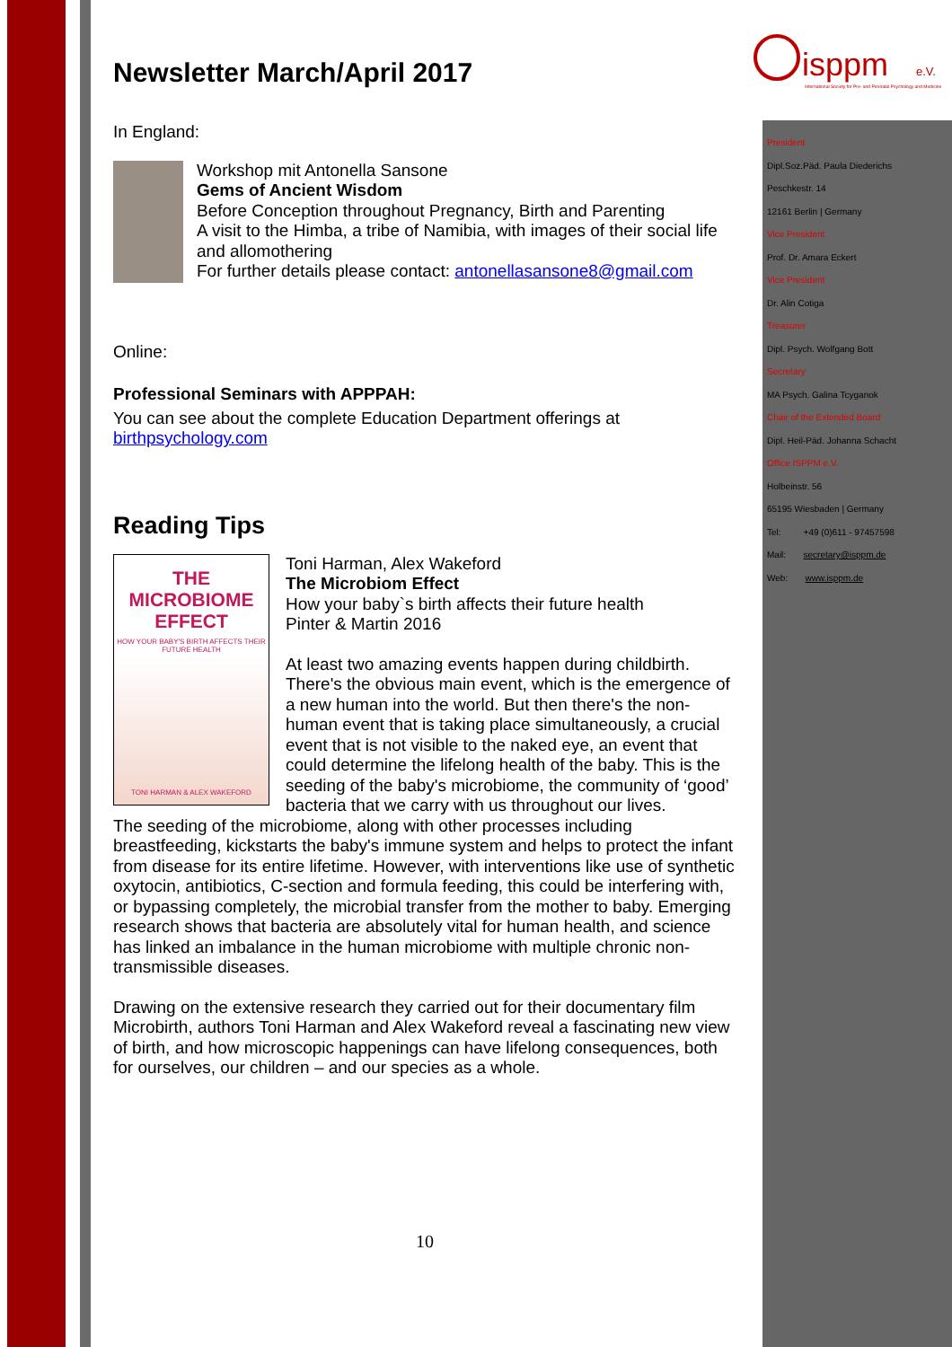isppm
e.V.
International Society for Pre- and Perinatal Psychology and Medicine
Newsletter March/April 2017
In England:
Workshop mit Antonella Sansone
Gems of Ancient Wisdom
Before Conception throughout Pregnancy, Birth and Parenting
A visit to the Himba, a tribe of Namibia, with images of their social life and allomothering
For further details please contact: antonellasansone8@gmail.com
Online:
Professional Seminars with APPPAH:
You can see about the complete Education Department offerings at birthpsychology.com
Reading Tips
THE
MICROBIOME
EFFECT
HOW YOUR BABY'S BIRTH AFFECTS THEIR FUTURE HEALTH
TONI HARMAN & ALEX WAKEFORD
Toni Harman, Alex Wakeford
The Microbiom Effect
How your baby`s birth affects their future health
Pinter & Martin 2016
At least two amazing events happen during childbirth. There's the obvious main event, which is the emergence of a new human into the world. But then there's the non-human event that is taking place simultaneously, a crucial event that is not visible to the naked eye, an event that could determine the lifelong health of the baby. This is the seeding of the baby's microbiome, the community of ‘good’ bacteria that we carry with us throughout our lives.
The seeding of the microbiome, along with other processes including breastfeeding, kickstarts the baby's immune system and helps to protect the infant from disease for its entire lifetime. However, with interventions like use of synthetic oxytocin, antibiotics, C-section and formula feeding, this could be interfering with, or bypassing completely, the microbial transfer from the mother to baby. Emerging research shows that bacteria are absolutely vital for human health, and science has linked an imbalance in the human microbiome with multiple chronic non-transmissible diseases.
Drawing on the extensive research they carried out for their documentary film Microbirth, authors Toni Harman and Alex Wakeford reveal a fascinating new view of birth, and how microscopic happenings can have lifelong consequences, both for ourselves, our children – and our species as a whole.
10
President
Dipl.Soz.Päd. Paula Diederichs
Peschkestr. 14
12161 Berlin | Germany
Vice President
Prof. Dr. Amara Eckert
Vice President
Dr. Alin Cotiga
Treasurer
Dipl. Psych. Wolfgang Bott
Secretary
MA Psych. Galina Tcyganok
Chair of the Extended Board
Dipl. Heil-Päd. Johanna Schacht
Office ISPPM e.V.
Holbeinstr. 56
65195 Wiesbaden | Germany
Tel: +49 (0)611 - 97457598
Mail: secretary@isppm.de
Web: www.isppm.de